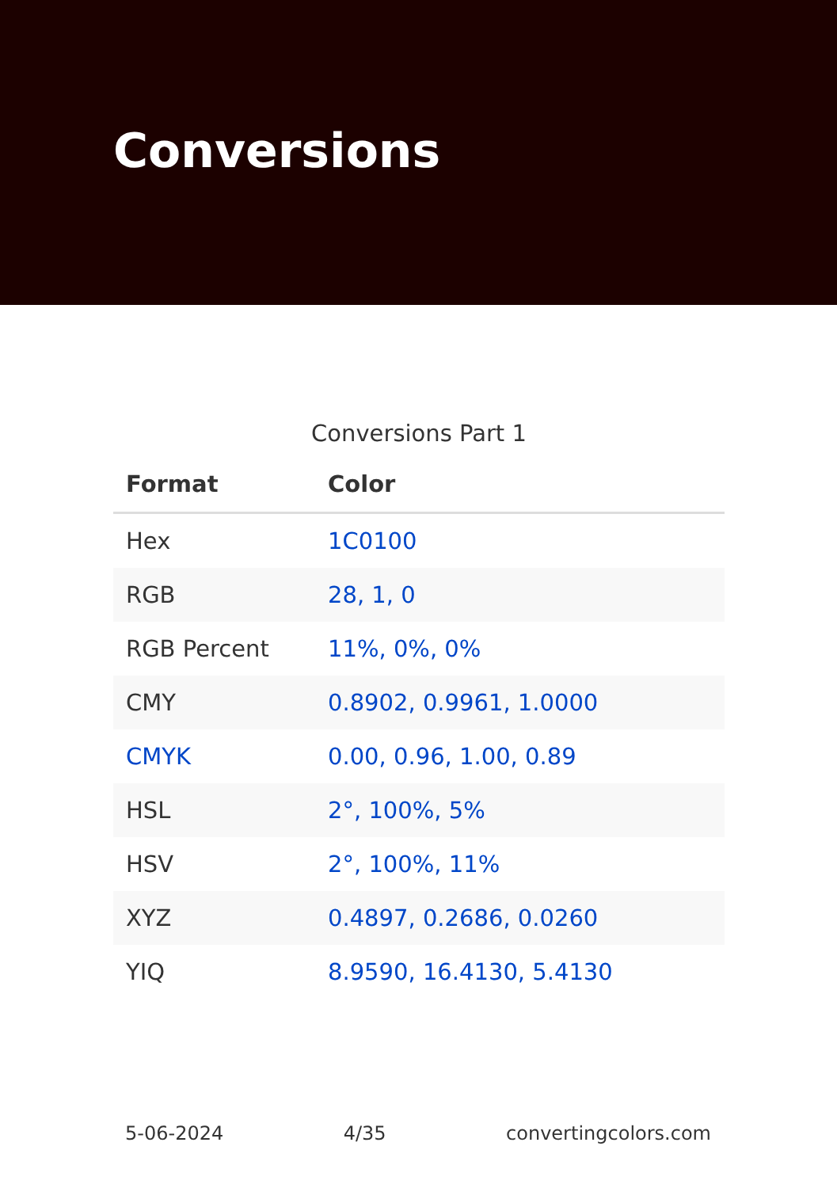Conversions
Conversions Part 1
| Format | Color |
| --- | --- |
| Hex | 1C0100 |
| RGB | 28, 1, 0 |
| RGB Percent | 11%, 0%, 0% |
| CMY | 0.8902, 0.9961, 1.0000 |
| CMYK | 0.00, 0.96, 1.00, 0.89 |
| HSL | 2°, 100%, 5% |
| HSV | 2°, 100%, 11% |
| XYZ | 0.4897, 0.2686, 0.0260 |
| YIQ | 8.9590, 16.4130, 5.4130 |
5-06-2024 4/35 convertingcolors.com